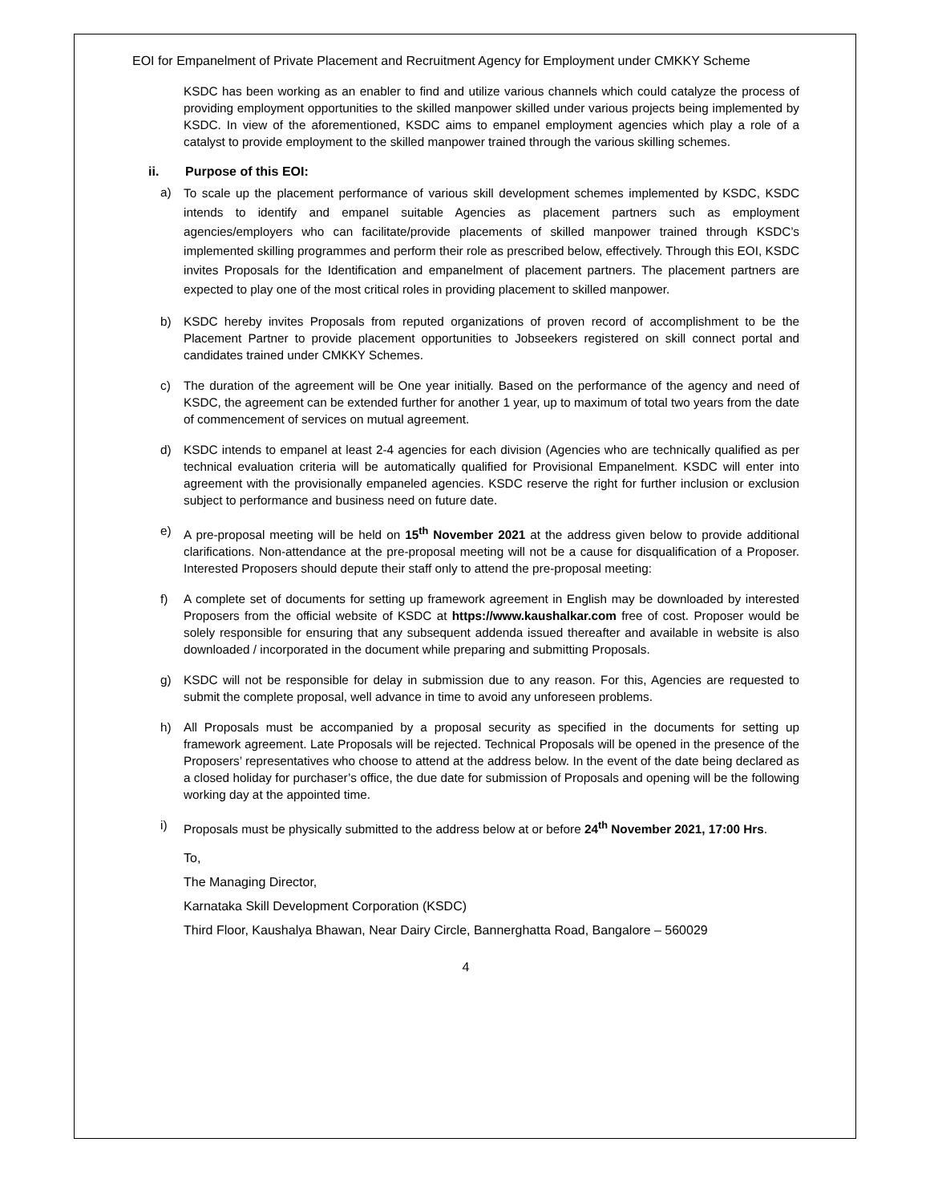EOI for Empanelment of Private Placement and Recruitment Agency for Employment under CMKKY Scheme
KSDC has been working as an enabler to find and utilize various channels which could catalyze the process of providing employment opportunities to the skilled manpower skilled under various projects being implemented by KSDC. In view of the aforementioned, KSDC aims to empanel employment agencies which play a role of a catalyst to provide employment to the skilled manpower trained through the various skilling schemes.
ii. Purpose of this EOI:
a) To scale up the placement performance of various skill development schemes implemented by KSDC, KSDC intends to identify and empanel suitable Agencies as placement partners such as employment agencies/employers who can facilitate/provide placements of skilled manpower trained through KSDC’s implemented skilling programmes and perform their role as prescribed below, effectively. Through this EOI, KSDC invites Proposals for the Identification and empanelment of placement partners. The placement partners are expected to play one of the most critical roles in providing placement to skilled manpower.
b) KSDC hereby invites Proposals from reputed organizations of proven record of accomplishment to be the Placement Partner to provide placement opportunities to Jobseekers registered on skill connect portal and candidates trained under CMKKY Schemes.
c) The duration of the agreement will be One year initially. Based on the performance of the agency and need of KSDC, the agreement can be extended further for another 1 year, up to maximum of total two years from the date of commencement of services on mutual agreement.
d) KSDC intends to empanel at least 2-4 agencies for each division (Agencies who are technically qualified as per technical evaluation criteria will be automatically qualified for Provisional Empanelment. KSDC will enter into agreement with the provisionally empaneled agencies. KSDC reserve the right for further inclusion or exclusion subject to performance and business need on future date.
e) A pre-proposal meeting will be held on 15<sup>th</sup> November 2021 at the address given below to provide additional clarifications. Non-attendance at the pre-proposal meeting will not be a cause for disqualification of a Proposer. Interested Proposers should depute their staff only to attend the pre-proposal meeting:
f) A complete set of documents for setting up framework agreement in English may be downloaded by interested Proposers from the official website of KSDC at https://www.kaushalkar.com free of cost. Proposer would be solely responsible for ensuring that any subsequent addenda issued thereafter and available in website is also downloaded / incorporated in the document while preparing and submitting Proposals.
g) KSDC will not be responsible for delay in submission due to any reason. For this, Agencies are requested to submit the complete proposal, well advance in time to avoid any unforeseen problems.
h) All Proposals must be accompanied by a proposal security as specified in the documents for setting up framework agreement. Late Proposals will be rejected. Technical Proposals will be opened in the presence of the Proposers’ representatives who choose to attend at the address below. In the event of the date being declared as a closed holiday for purchaser’s office, the due date for submission of Proposals and opening will be the following working day at the appointed time.
i) Proposals must be physically submitted to the address below at or before 24<sup>th</sup> November 2021, 17:00 Hrs.
To,
The Managing Director,
Karnataka Skill Development Corporation (KSDC)
Third Floor, Kaushalya Bhawan, Near Dairy Circle, Bannerghatta Road, Bangalore – 560029
4